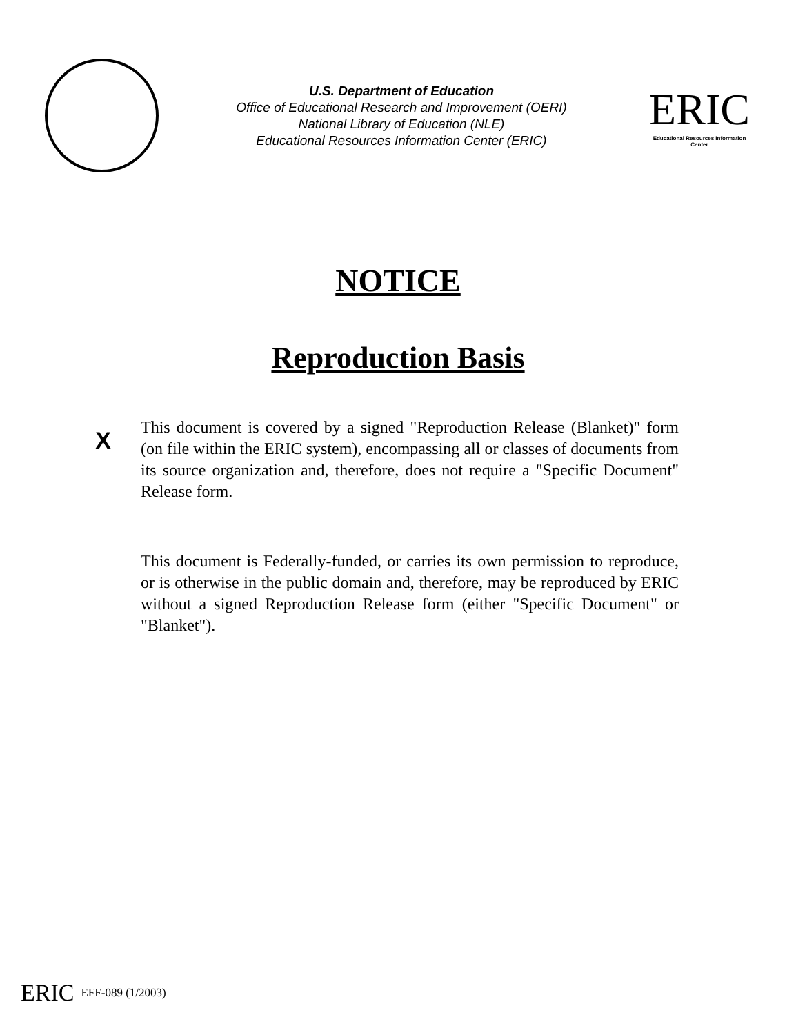U.S. Department of Education
Office of Educational Research and Improvement (OERI)
National Library of Education (NLE)
Educational Resources Information Center (ERIC)
ERIC
Educational Resources Information Center
NOTICE
Reproduction Basis
X
This document is covered by a signed "Reproduction Release (Blanket)" form (on file within the ERIC system), encompassing all or classes of documents from its source organization and, therefore, does not require a "Specific Document" Release form.
This document is Federally-funded, or carries its own permission to reproduce, or is otherwise in the public domain and, therefore, may be reproduced by ERIC without a signed Reproduction Release form (either "Specific Document" or "Blanket").
ERIC EFF-089 (1/2003)